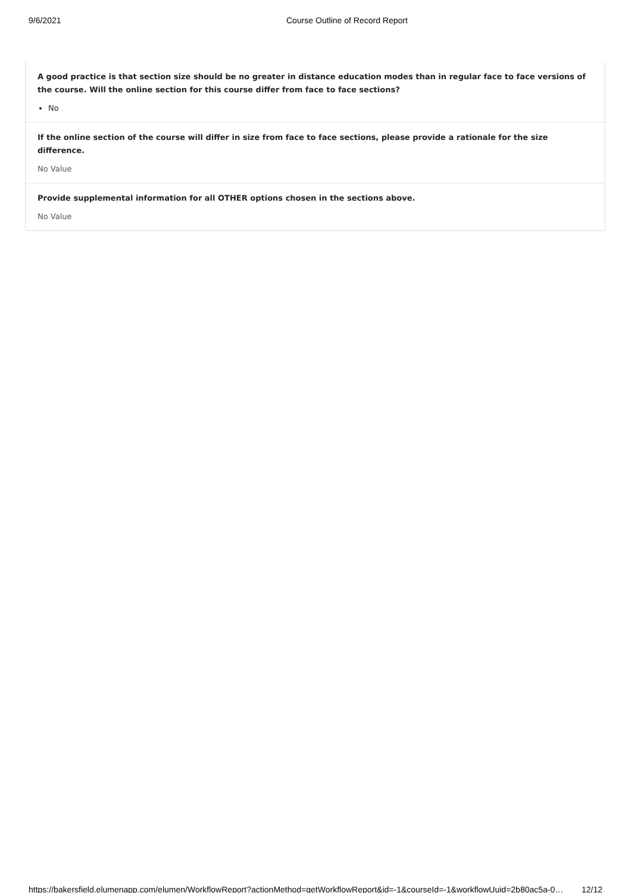9/6/2021 Course Outline of Record Report
A good practice is that section size should be no greater in distance education modes than in regular face to face versions of the course. Will the online section for this course differ from face to face sections?
No
If the online section of the course will differ in size from face to face sections, please provide a rationale for the size difference.
No Value
Provide supplemental information for all OTHER options chosen in the sections above.
No Value
https://bakersfield.elumenapp.com/elumen/WorkflowReport?actionMethod=getWorkflowReport&id=-1&courseId=-1&workflowUuid=2b80ac5a-0… 12/12